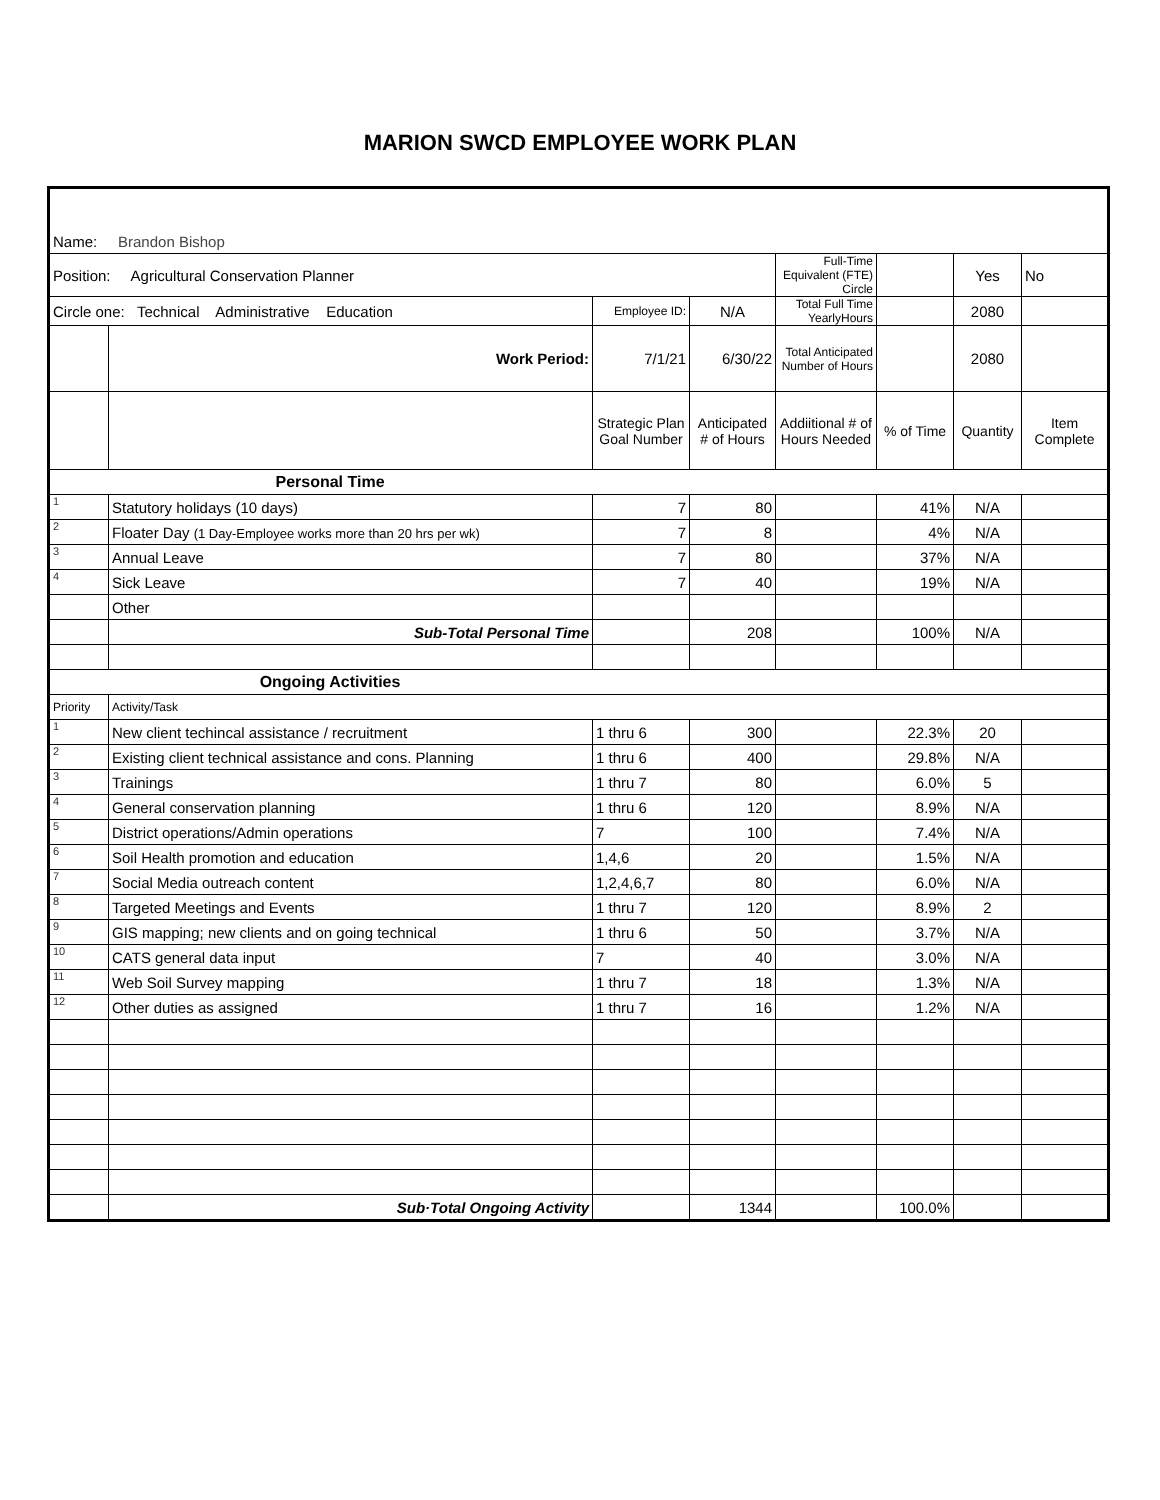MARION SWCD EMPLOYEE WORK PLAN
| Name: Brandon Bishop | | | | | | | |
| Position: Agricultural Conservation Planner | | | | Full-Time Equivalent (FTE) Circle | | Yes | No |
| Circle one: Technical Administrative Education | | Employee ID: | N/A | Total Full Time YearlyHours | | 2080 | |
| | Work Period: | 7/1/21 | 6/30/22 | Total Anticipated Number of Hours | | 2080 | |
| | | Strategic Plan Goal Number | Anticipated # of Hours | Addiitional # of Hours Needed | % of Time | Quantity | Item Complete |
| Personal Time | | | | | | | |
| 1 | Statutory holidays (10 days) | 7 | 80 | | 41% | N/A | |
| 2 | Floater Day (1 Day-Employee works more than 20 hrs per wk) | 7 | 8 | | 4% | N/A | |
| 3 | Annual Leave | 7 | 80 | | 37% | N/A | |
| 4 | Sick Leave | 7 | 40 | | 19% | N/A | |
| | Other | | | | | | |
| | Sub-Total Personal Time | | 208 | | 100% | N/A | |
| Ongoing Activities | | | | | | | |
| Priority | Activity/Task | | | | | | |
| 1 | New client techincal assistance / recruitment | 1 thru 6 | 300 | | 22.3% | 20 | |
| 2 | Existing client technical assistance and cons. Planning | 1 thru 6 | 400 | | 29.8% | N/A | |
| 3 | Trainings | 1 thru 7 | 80 | | 6.0% | 5 | |
| 4 | General conservation planning | 1 thru 6 | 120 | | 8.9% | N/A | |
| 5 | District operations/Admin operations | 7 | 100 | | 7.4% | N/A | |
| 6 | Soil Health promotion and education | 1,4,6 | 20 | | 1.5% | N/A | |
| 7 | Social Media outreach content | 1,2,4,6,7 | 80 | | 6.0% | N/A | |
| 8 | Targeted Meetings and Events | 1 thru 7 | 120 | | 8.9% | 2 | |
| 9 | GIS mapping; new clients and on going technical | 1 thru 6 | 50 | | 3.7% | N/A | |
| 10 | CATS general data input | 7 | 40 | | 3.0% | N/A | |
| 11 | Web Soil Survey mapping | 1 thru 7 | 18 | | 1.3% | N/A | |
| 12 | Other duties as assigned | 1 thru 7 | 16 | | 1.2% | N/A | |
| | Sub·Total Ongoing Activity | | 1344 | | 100.0% | | |